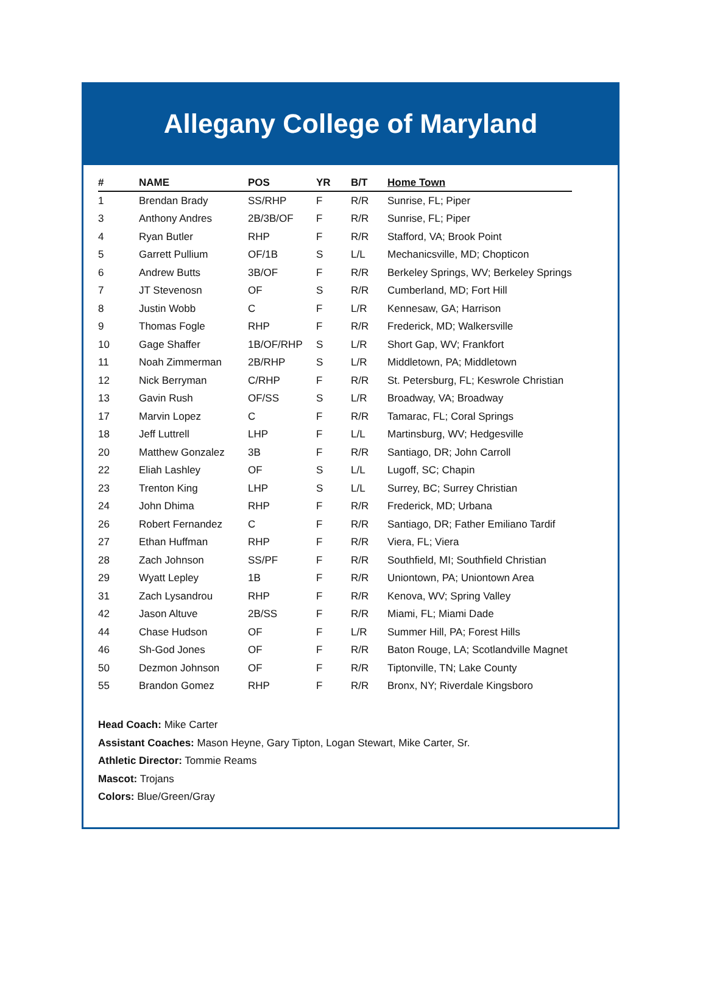Allegany College of Maryland
| # | NAME | POS | YR | B/T | Home Town |
| --- | --- | --- | --- | --- | --- |
| 1 | Brendan Brady | SS/RHP | F | R/R | Sunrise, FL; Piper |
| 3 | Anthony Andres | 2B/3B/OF | F | R/R | Sunrise, FL; Piper |
| 4 | Ryan Butler | RHP | F | R/R | Stafford, VA; Brook Point |
| 5 | Garrett Pullium | OF/1B | S | L/L | Mechanicsville, MD; Chopticon |
| 6 | Andrew Butts | 3B/OF | F | R/R | Berkeley Springs, WV; Berkeley Springs |
| 7 | JT Stevenosn | OF | S | R/R | Cumberland, MD; Fort Hill |
| 8 | Justin Wobb | C | F | L/R | Kennesaw, GA; Harrison |
| 9 | Thomas Fogle | RHP | F | R/R | Frederick, MD; Walkersville |
| 10 | Gage Shaffer | 1B/OF/RHP | S | L/R | Short Gap, WV; Frankfort |
| 11 | Noah Zimmerman | 2B/RHP | S | L/R | Middletown, PA; Middletown |
| 12 | Nick Berryman | C/RHP | F | R/R | St. Petersburg, FL; Keswrole Christian |
| 13 | Gavin Rush | OF/SS | S | L/R | Broadway, VA; Broadway |
| 17 | Marvin Lopez | C | F | R/R | Tamarac, FL; Coral Springs |
| 18 | Jeff Luttrell | LHP | F | L/L | Martinsburg, WV; Hedgesville |
| 20 | Matthew Gonzalez | 3B | F | R/R | Santiago, DR; John Carroll |
| 22 | Eliah Lashley | OF | S | L/L | Lugoff, SC; Chapin |
| 23 | Trenton King | LHP | S | L/L | Surrey, BC; Surrey Christian |
| 24 | John Dhima | RHP | F | R/R | Frederick, MD; Urbana |
| 26 | Robert Fernandez | C | F | R/R | Santiago, DR; Father Emiliano Tardif |
| 27 | Ethan Huffman | RHP | F | R/R | Viera, FL; Viera |
| 28 | Zach Johnson | SS/PF | F | R/R | Southfield, MI; Southfield Christian |
| 29 | Wyatt Lepley | 1B | F | R/R | Uniontown, PA; Uniontown Area |
| 31 | Zach Lysandrou | RHP | F | R/R | Kenova, WV; Spring Valley |
| 42 | Jason Altuve | 2B/SS | F | R/R | Miami, FL; Miami Dade |
| 44 | Chase Hudson | OF | F | L/R | Summer Hill, PA; Forest Hills |
| 46 | Sh-God Jones | OF | F | R/R | Baton Rouge, LA; Scotlandville Magnet |
| 50 | Dezmon Johnson | OF | F | R/R | Tiptonville, TN; Lake County |
| 55 | Brandon Gomez | RHP | F | R/R | Bronx, NY; Riverdale Kingsboro |
Head Coach: Mike Carter
Assistant Coaches: Mason Heyne, Gary Tipton, Logan Stewart, Mike Carter, Sr.
Athletic Director: Tommie Reams
Mascot: Trojans
Colors: Blue/Green/Gray